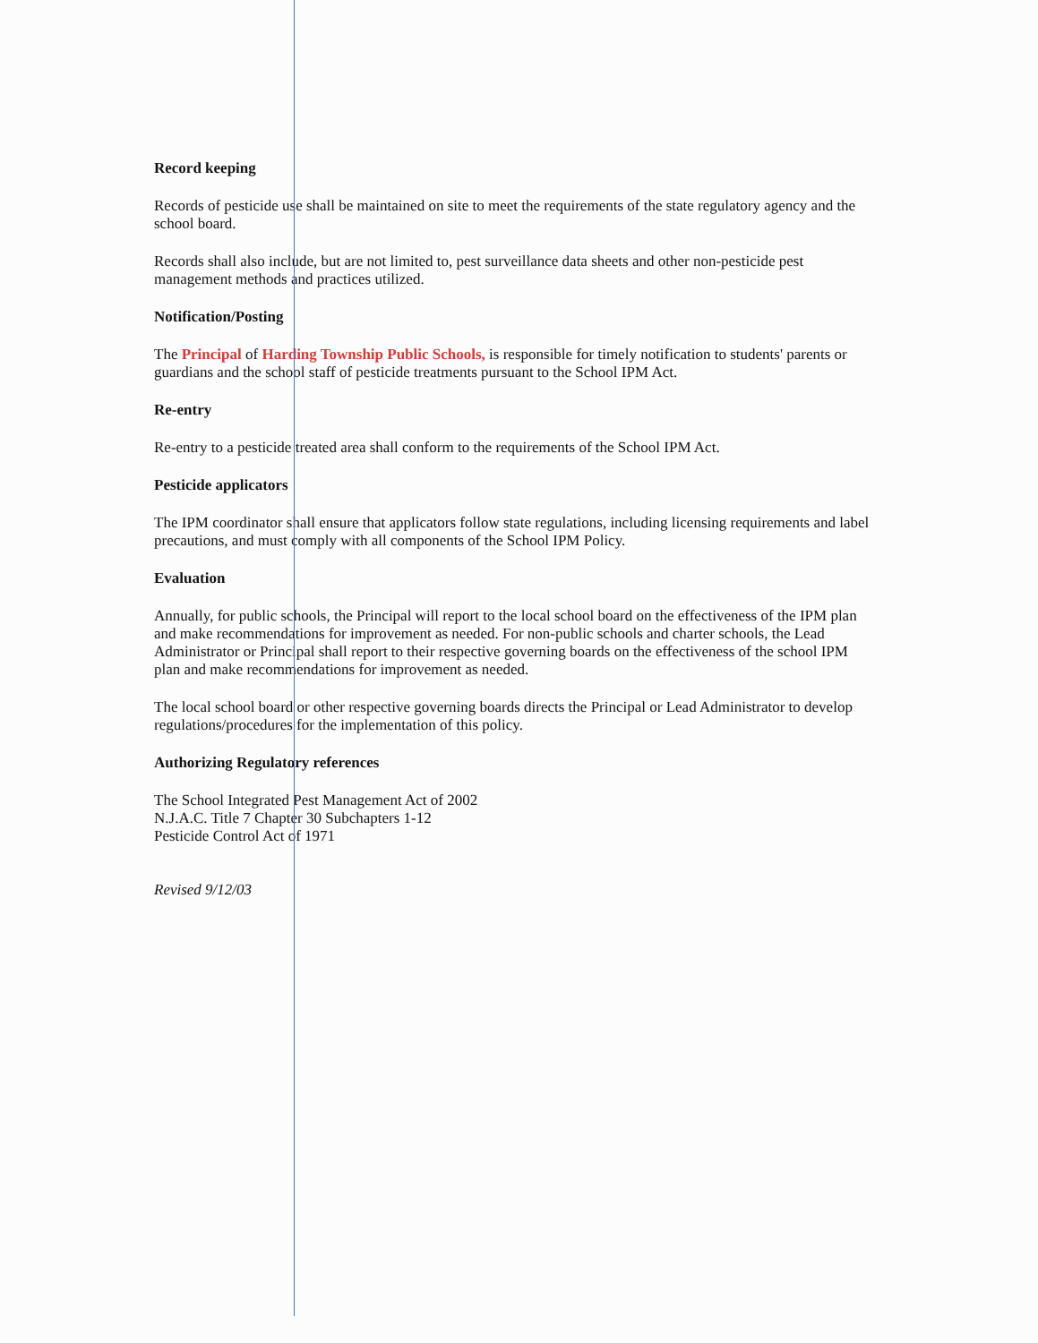Record keeping
Records of pesticide use shall be maintained on site to meet the requirements of the state regulatory agency and the school board.
Records shall also include, but are not limited to, pest surveillance data sheets and other non-pesticide pest management methods and practices utilized.
Notification/Posting
The Principal of Harding Township Public Schools, is responsible for timely notification to students' parents or guardians and the school staff of pesticide treatments pursuant to the School IPM Act.
Re-entry
Re-entry to a pesticide treated area shall conform to the requirements of the School IPM Act.
Pesticide applicators
The IPM coordinator shall ensure that applicators follow state regulations, including licensing requirements and label precautions, and must comply with all components of the School IPM Policy.
Evaluation
Annually, for public schools, the Principal will report to the local school board on the effectiveness of the IPM plan and make recommendations for improvement as needed. For non-public schools and charter schools, the Lead Administrator or Principal shall report to their respective governing boards on the effectiveness of the school IPM plan and make recommendations for improvement as needed.
The local school board or other respective governing boards directs the Principal or Lead Administrator to develop regulations/procedures for the implementation of this policy.
Authorizing Regulatory references
The School Integrated Pest Management Act of 2002
N.J.A.C. Title 7 Chapter 30 Subchapters 1-12
Pesticide Control Act of 1971
Revised 9/12/03